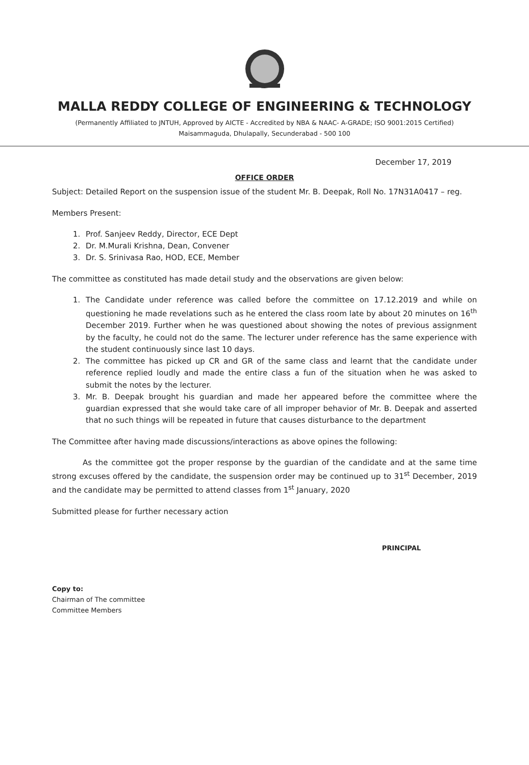MALLA REDDY COLLEGE OF ENGINEERING & TECHNOLOGY
(Permanently Affiliated to JNTUH, Approved by AICTE - Accredited by NBA & NAAC- A-GRADE; ISO 9001:2015 Certified)
Maisammaguda, Dhulapally, Secunderabad - 500 100
December 17, 2019
OFFICE ORDER
Subject: Detailed Report on the suspension issue of the student Mr. B. Deepak, Roll No. 17N31A0417 – reg.
Members Present:
1. Prof. Sanjeev Reddy, Director, ECE Dept
2. Dr. M.Murali Krishna, Dean, Convener
3. Dr. S. Srinivasa Rao, HOD, ECE, Member
The committee as constituted has made detail study and the observations are given below:
1. The Candidate under reference was called before the committee on 17.12.2019 and while on questioning he made revelations such as he entered the class room late by about 20 minutes on 16<sup>th</sup> December 2019. Further when he was questioned about showing the notes of previous assignment by the faculty, he could not do the same. The lecturer under reference has the same experience with the student continuously since last 10 days.
2. The committee has picked up CR and GR of the same class and learnt that the candidate under reference replied loudly and made the entire class a fun of the situation when he was asked to submit the notes by the lecturer.
3. Mr. B. Deepak brought his guardian and made her appeared before the committee where the guardian expressed that she would take care of all improper behavior of Mr. B. Deepak and asserted that no such things will be repeated in future that causes disturbance to the department
The Committee after having made discussions/interactions as above opines the following:
As the committee got the proper response by the guardian of the candidate and at the same time strong excuses offered by the candidate, the suspension order may be continued up to 31<sup>st</sup> December, 2019 and the candidate may be permitted to attend classes from 1<sup>st</sup> January, 2020
Submitted please for further necessary action
PRINCIPAL
Copy to:
Chairman of The committee
Committee Members